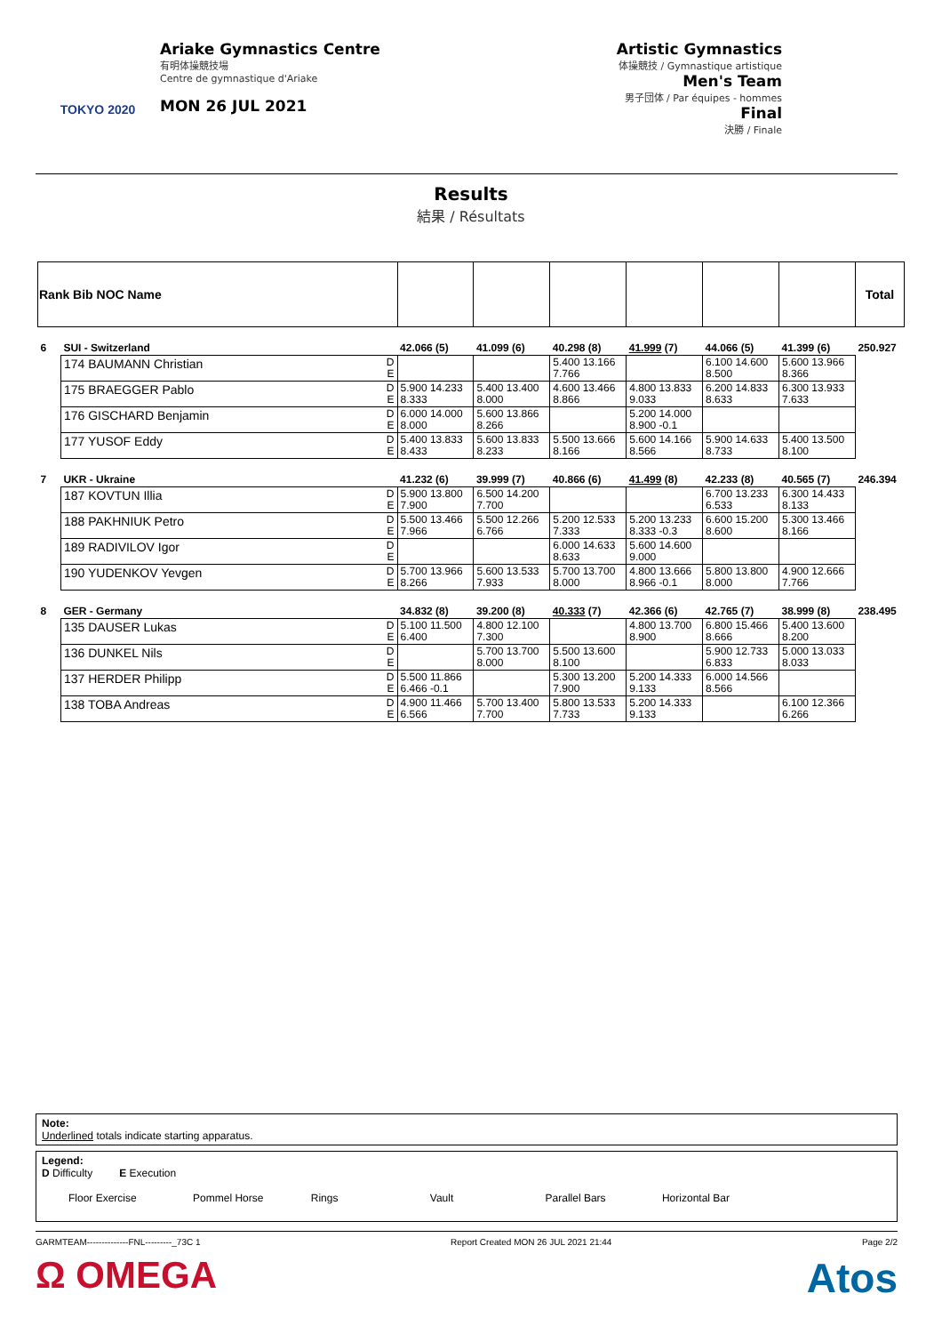TOKYO 2020
Ariake Gymnastics Centre
有明体操競技場
Centre de gymnastique d'Ariake
MON 26 JUL 2021
Artistic Gymnastics
体操競技 / Gymnastique artistique
Men's Team
男子団体 / Par équipes - hommes
Final
決勝 / Finale
Results
結果 / Résultats
| Rank Bib NOC Name | | | | | | | | | Total |
| --- | --- | --- | --- | --- | --- | --- | --- | --- | --- |
| 6 | SUI - Switzerland | | 42.066 (5) | 41.099 (6) | 40.298 (8) | 41.999 (7) | 44.066 (5) | 41.399 (6) | 250.927 |
| | 174 BAUMANN Christian | D E | | | 5.400 13.166 7.766 | | 6.100 14.600 8.500 | 5.600 13.966 8.366 | |
| | 175 BRAEGGER Pablo | D E | 5.900 14.233 8.333 | 5.400 13.400 8.000 | 4.600 13.466 8.866 | 4.800 13.833 9.033 | 6.200 14.833 8.633 | 6.300 13.933 7.633 | |
| | 176 GISCHARD Benjamin | D E | 6.000 14.000 8.000 | 5.600 13.866 8.266 | | 5.200 14.000 8.900 -0.1 | | | |
| | 177 YUSOF Eddy | D E | 5.400 13.833 8.433 | 5.600 13.833 8.233 | 5.500 13.666 8.166 | 5.600 14.166 8.566 | 5.900 14.633 8.733 | 5.400 13.500 8.100 | |
| 7 | UKR - Ukraine | | 41.232 (6) | 39.999 (7) | 40.866 (6) | 41.499 (8) | 42.233 (8) | 40.565 (7) | 246.394 |
| | 187 KOVTUN Illia | D E | 5.900 13.800 7.900 | 6.500 14.200 7.700 | | | 6.700 13.233 6.533 | 6.300 14.433 8.133 | |
| | 188 PAKHNIUK Petro | D E | 5.500 13.466 7.966 | 5.500 12.266 6.766 | 5.200 12.533 7.333 | 5.200 13.233 8.333 -0.3 | 6.600 15.200 8.600 | 5.300 13.466 8.166 | |
| | 189 RADIVILOV Igor | D E | | | 6.000 14.633 8.633 | 5.600 14.600 9.000 | | | |
| | 190 YUDENKOV Yevgen | D E | 5.700 13.966 8.266 | 5.600 13.533 7.933 | 5.700 13.700 8.000 | 4.800 13.666 8.966 -0.1 | 5.800 13.800 8.000 | 4.900 12.666 7.766 | |
| 8 | GER - Germany | | 34.832 (8) | 39.200 (8) | 40.333 (7) | 42.366 (6) | 42.765 (7) | 38.999 (8) | 238.495 |
| | 135 DAUSER Lukas | D E | 5.100 11.500 6.400 | 4.800 12.100 7.300 | | 4.800 13.700 8.900 | 6.800 15.466 8.666 | 5.400 13.600 8.200 | |
| | 136 DUNKEL Nils | D E | | 5.700 13.700 8.000 | 5.500 13.600 8.100 | | 5.900 12.733 6.833 | 5.000 13.033 8.033 | |
| | 137 HERDER Philipp | D E | 5.500 11.866 6.466 -0.1 | | 5.300 13.200 7.900 | 5.200 14.333 9.133 | 6.000 14.566 8.566 | | |
| | 138 TOBA Andreas | D E | 4.900 11.466 6.566 | 5.700 13.400 7.700 | 5.800 13.533 7.733 | 5.200 14.333 9.133 | | 6.100 12.366 6.266 | |
Note:
Underlined totals indicate starting apparatus.
Legend:
D Difficulty E Execution
Floor Exercise Pommel Horse Rings Vault Parallel Bars Horizontal Bar
GARMTEAM--------------FNL---------_73C 1 Report Created MON 26 JUL 2021 21:44 Page 2/2
Ω OMEGA Atos